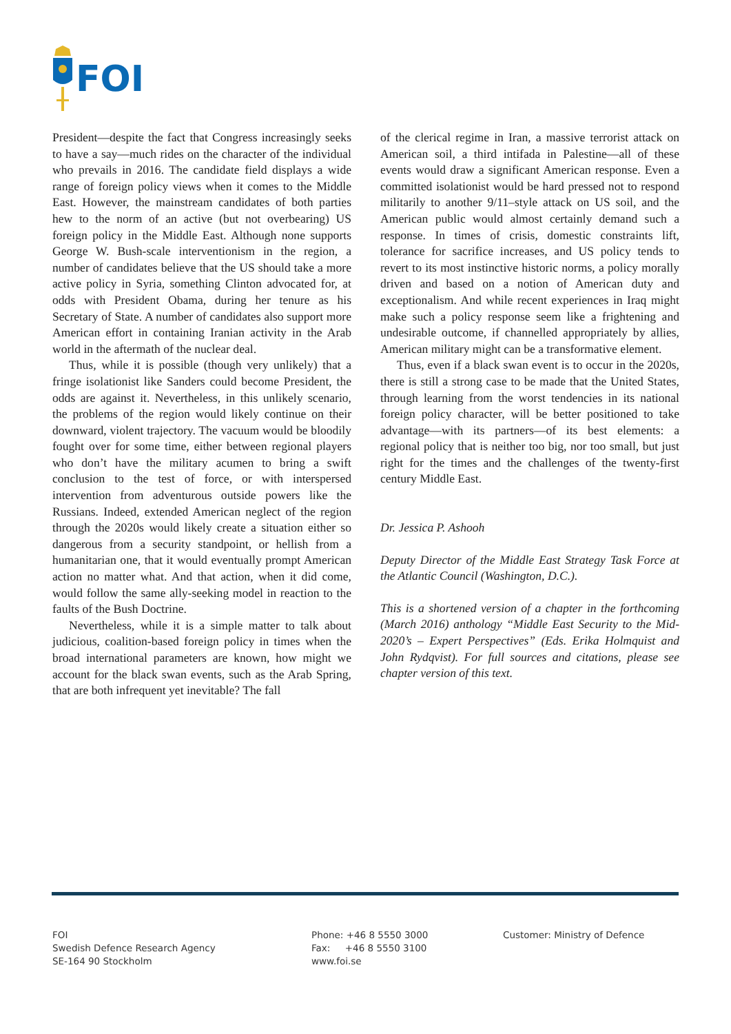FOI
President—despite the fact that Congress increasingly seeks to have a say—much rides on the character of the individual who prevails in 2016. The candidate field displays a wide range of foreign policy views when it comes to the Middle East. However, the mainstream candidates of both parties hew to the norm of an active (but not overbearing) US foreign policy in the Middle East. Although none supports George W. Bush-scale interventionism in the region, a number of candidates believe that the US should take a more active policy in Syria, something Clinton advocated for, at odds with President Obama, during her tenure as his Secretary of State. A number of candidates also support more American effort in containing Iranian activity in the Arab world in the aftermath of the nuclear deal.
Thus, while it is possible (though very unlikely) that a fringe isolationist like Sanders could become President, the odds are against it. Nevertheless, in this unlikely scenario, the problems of the region would likely continue on their downward, violent trajectory. The vacuum would be bloodily fought over for some time, either between regional players who don’t have the military acumen to bring a swift conclusion to the test of force, or with interspersed intervention from adventurous outside powers like the Russians. Indeed, extended American neglect of the region through the 2020s would likely create a situation either so dangerous from a security standpoint, or hellish from a humanitarian one, that it would eventually prompt American action no matter what. And that action, when it did come, would follow the same ally-seeking model in reaction to the faults of the Bush Doctrine.
Nevertheless, while it is a simple matter to talk about judicious, coalition-based foreign policy in times when the broad international parameters are known, how might we account for the black swan events, such as the Arab Spring, that are both infrequent yet inevitable? The fall
of the clerical regime in Iran, a massive terrorist attack on American soil, a third intifada in Palestine—all of these events would draw a significant American response. Even a committed isolationist would be hard pressed not to respond militarily to another 9/11–style attack on US soil, and the American public would almost certainly demand such a response. In times of crisis, domestic constraints lift, tolerance for sacrifice increases, and US policy tends to revert to its most instinctive historic norms, a policy morally driven and based on a notion of American duty and exceptionalism. And while recent experiences in Iraq might make such a policy response seem like a frightening and undesirable outcome, if channelled appropriately by allies, American military might can be a transformative element.
Thus, even if a black swan event is to occur in the 2020s, there is still a strong case to be made that the United States, through learning from the worst tendencies in its national foreign policy character, will be better positioned to take advantage—with its partners—of its best elements: a regional policy that is neither too big, nor too small, but just right for the times and the challenges of the twenty-first century Middle East.
Dr. Jessica P. Ashooh
Deputy Director of the Middle East Strategy Task Force at the Atlantic Council (Washington, D.C.).
This is a shortened version of a chapter in the forthcoming (March 2016) anthology “Middle East Security to the Mid-2020’s – Expert Perspectives” (Eds. Erika Holmquist and John Rydqvist). For full sources and citations, please see chapter version of this text.
FOI
Swedish Defence Research Agency
SE-164 90 Stockholm
Phone: +46 8 5550 3000
Fax: +46 8 5550 3100
www.foi.se
Customer: Ministry of Defence